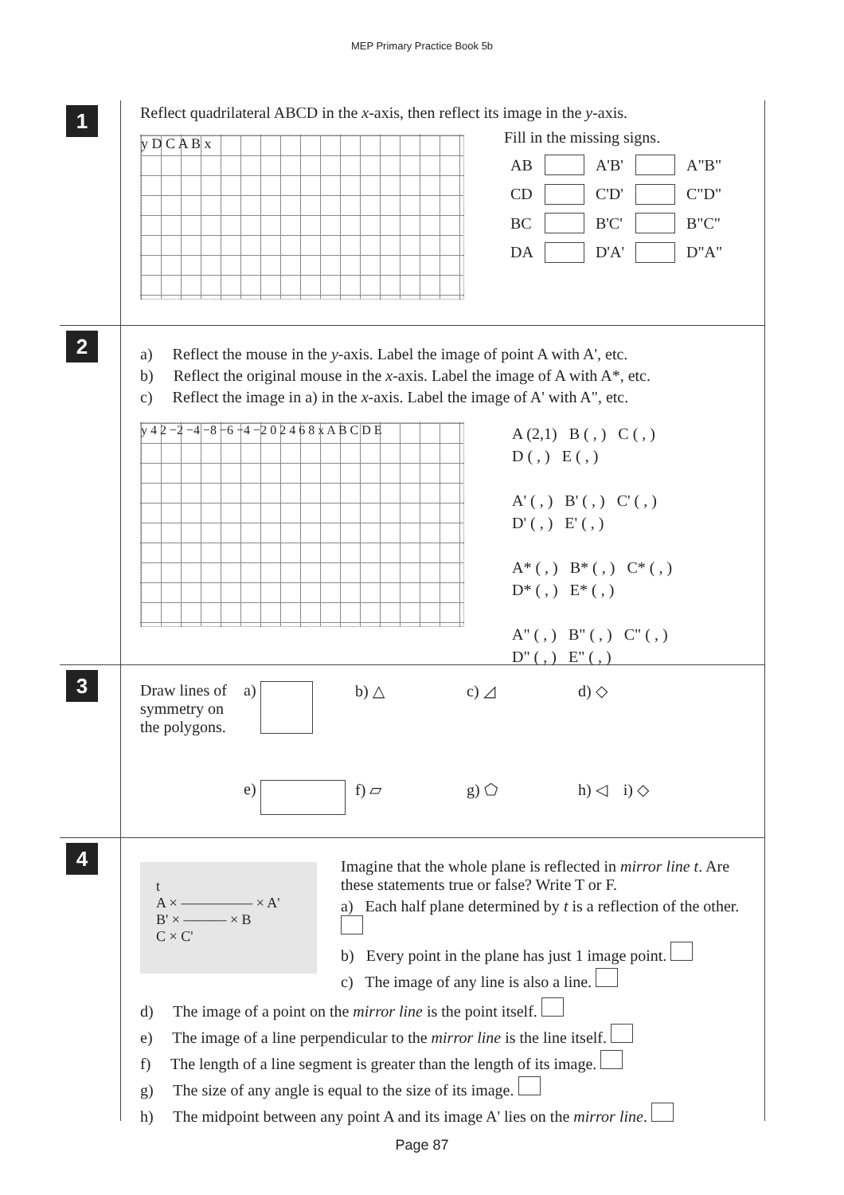MEP Primary Practice Book 5b
1
Reflect quadrilateral ABCD in the x-axis, then reflect its image in the y-axis.
y D C A B x
Fill in the missing signs.
| AB | | A'B' | | A"B" |
| CD | | C'D' | | C"D" |
| BC | | B'C' | | B"C" |
| DA | | D'A' | | D"A" |
2
a) Reflect the mouse in the y-axis. Label the image of point A with A', etc.
b) Reflect the original mouse in the x-axis. Label the image of A with A*, etc.
c) Reflect the image in a) in the x-axis. Label the image of A' with A", etc.
y 4 2 −2 −4 −8 −6 −4 −2 0 2 4 6 8 x A B C D E
A (2,1) B ( , ) C ( , )
D ( , ) E ( , )
A' ( , ) B' ( , ) C' ( , )
D' ( , ) E' ( , )
A* ( , ) B* ( , ) C* ( , )
D* ( , ) E* ( , )
A" ( , ) B" ( , ) C" ( , )
D" ( , ) E" ( , )
3
Draw lines of symmetry on the polygons.
a)
b) △
c) ◿
d) ◇
e)
f) ▱
g) ⬠
h) ◁ i) ◇
4
t
A × ————— × A'
B' × ——— × B
C × C'
Imagine that the whole plane is reflected in mirror line t. Are these statements true or false? Write T or F.
a) Each half plane determined by t is a reflection of the other.
b) Every point in the plane has just 1 image point.
c) The image of any line is also a line.
d) The image of a point on the mirror line is the point itself.
e) The image of a line perpendicular to the mirror line is the line itself.
f) The length of a line segment is greater than the length of its image.
g) The size of any angle is equal to the size of its image.
h) The midpoint between any point A and its image A' lies on the mirror line.
Page 87